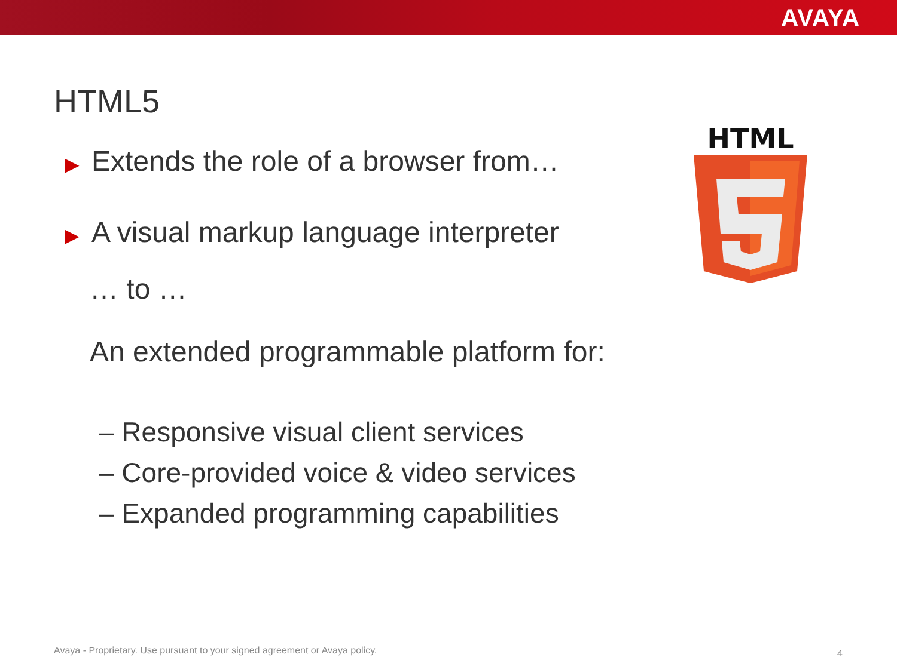AVAYA
HTML5
▶ Extends the role of a browser from…
▶ A visual markup language interpreter
… to …
An extended programmable platform for:
– Responsive visual client services
– Core-provided voice & video services
– Expanded programming capabilities
HTML
Avaya - Proprietary. Use pursuant to your signed agreement or Avaya policy.
4